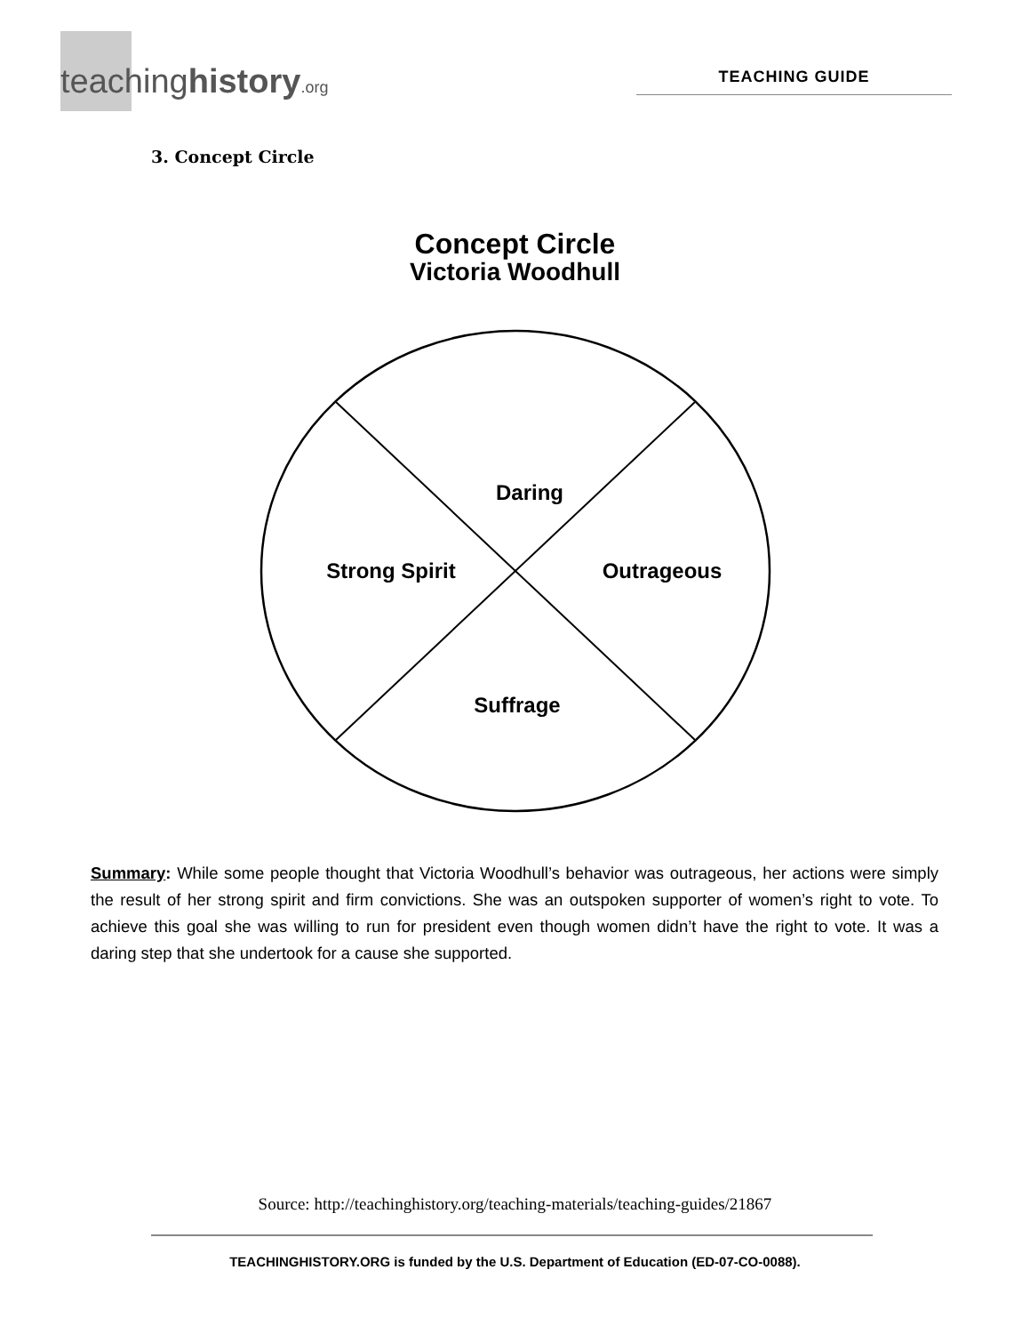teachinghistory.org
TEACHING GUIDE
3. Concept Circle
Concept Circle
Victoria Woodhull
Daring
Strong Spirit
Outrageous
Suffrage
Summary: While some people thought that Victoria Woodhull’s behavior was outrageous, her actions were simply the result of her strong spirit and firm convictions. She was an outspoken supporter of women’s right to vote. To achieve this goal she was willing to run for president even though women didn’t have the right to vote. It was a daring step that she undertook for a cause she supported.
Source: http://teachinghistory.org/teaching-materials/teaching-guides/21867
TEACHINGHISTORY.ORG is funded by the U.S. Department of Education (ED-07-CO-0088).